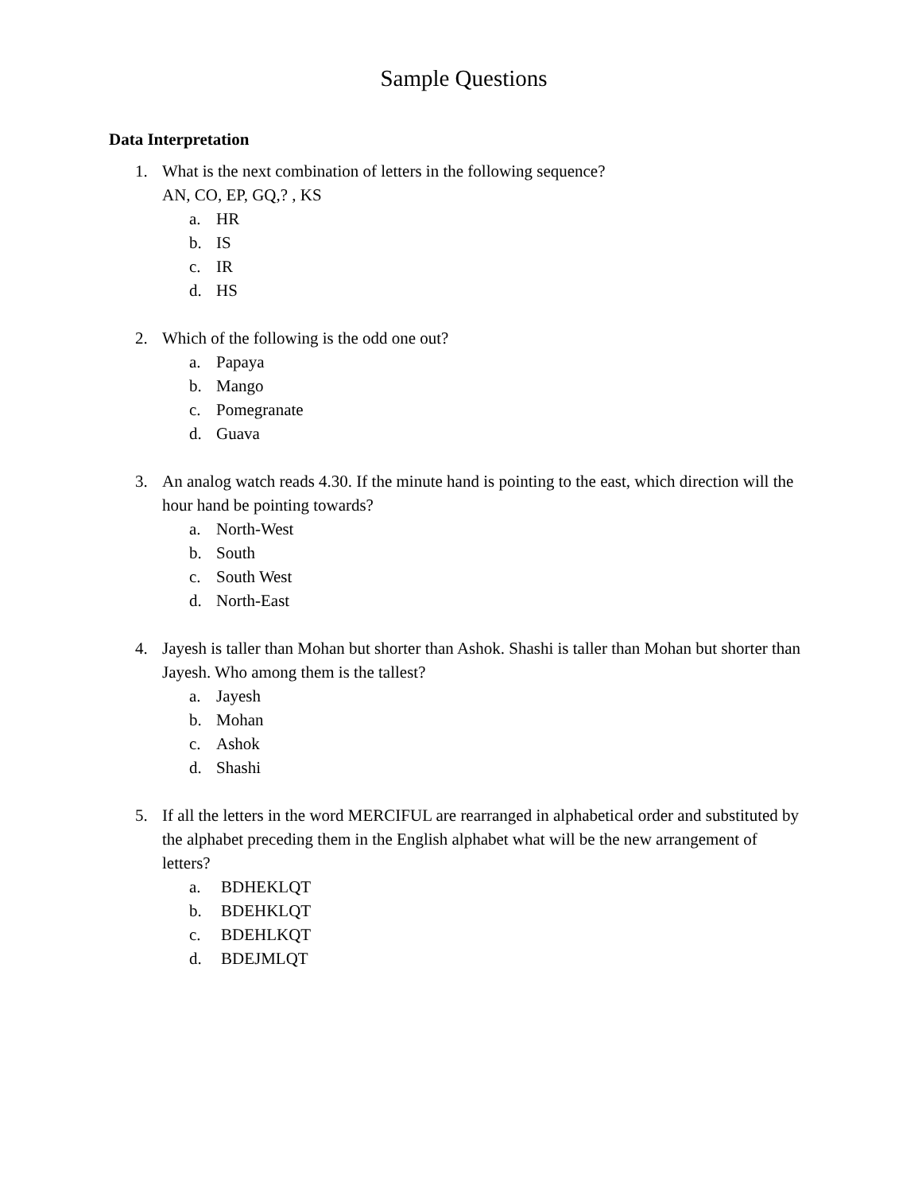Sample Questions
Data Interpretation
1. What is the next combination of letters in the following sequence?
AN, CO, EP, GQ,? , KS
a. HR
b. IS
c. IR
d. HS
2. Which of the following is the odd one out?
a. Papaya
b. Mango
c. Pomegranate
d. Guava
3. An analog watch reads 4.30. If the minute hand is pointing to the east, which direction will the hour hand be pointing towards?
a. North-West
b. South
c. South West
d. North-East
4. Jayesh is taller than Mohan but shorter than Ashok. Shashi is taller than Mohan but shorter than Jayesh. Who among them is the tallest?
a. Jayesh
b. Mohan
c. Ashok
d. Shashi
5. If all the letters in the word MERCIFUL are rearranged in alphabetical order and substituted by the alphabet preceding them in the English alphabet what will be the new arrangement of letters?
a. BDHEKLQT
b. BDEHKLQT
c. BDEHLKQT
d. BDEJMLQT